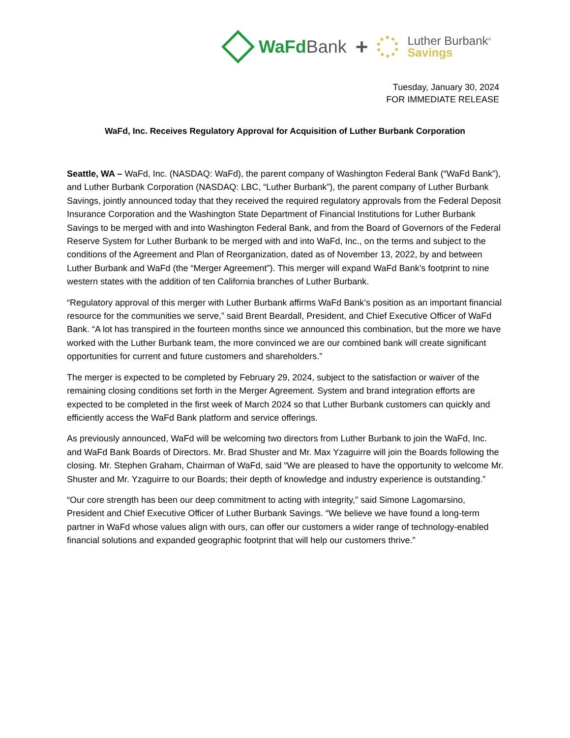WaFdBank
+
Luther Burbank<sup>®</sup>
Savings
Tuesday, January 30, 2024
FOR IMMEDIATE RELEASE
WaFd, Inc. Receives Regulatory Approval for Acquisition of Luther Burbank Corporation
Seattle, WA – WaFd, Inc. (NASDAQ: WaFd), the parent company of Washington Federal Bank (“WaFd Bank”), and Luther Burbank Corporation (NASDAQ: LBC, “Luther Burbank”), the parent company of Luther Burbank Savings, jointly announced today that they received the required regulatory approvals from the Federal Deposit Insurance Corporation and the Washington State Department of Financial Institutions for Luther Burbank Savings to be merged with and into Washington Federal Bank, and from the Board of Governors of the Federal Reserve System for Luther Burbank to be merged with and into WaFd, Inc., on the terms and subject to the conditions of the Agreement and Plan of Reorganization, dated as of November 13, 2022, by and between Luther Burbank and WaFd (the “Merger Agreement”). This merger will expand WaFd Bank’s footprint to nine western states with the addition of ten California branches of Luther Burbank.
“Regulatory approval of this merger with Luther Burbank affirms WaFd Bank’s position as an important financial resource for the communities we serve,” said Brent Beardall, President, and Chief Executive Officer of WaFd Bank. “A lot has transpired in the fourteen months since we announced this combination, but the more we have worked with the Luther Burbank team, the more convinced we are our combined bank will create significant opportunities for current and future customers and shareholders.”
The merger is expected to be completed by February 29, 2024, subject to the satisfaction or waiver of the remaining closing conditions set forth in the Merger Agreement. System and brand integration efforts are expected to be completed in the first week of March 2024 so that Luther Burbank customers can quickly and efficiently access the WaFd Bank platform and service offerings.
As previously announced, WaFd will be welcoming two directors from Luther Burbank to join the WaFd, Inc. and WaFd Bank Boards of Directors. Mr. Brad Shuster and Mr. Max Yzaguirre will join the Boards following the closing. Mr. Stephen Graham, Chairman of WaFd, said “We are pleased to have the opportunity to welcome Mr. Shuster and Mr. Yzaguirre to our Boards; their depth of knowledge and industry experience is outstanding.”
“Our core strength has been our deep commitment to acting with integrity,” said Simone Lagomarsino, President and Chief Executive Officer of Luther Burbank Savings. “We believe we have found a long-term partner in WaFd whose values align with ours, can offer our customers a wider range of technology-enabled financial solutions and expanded geographic footprint that will help our customers thrive.”